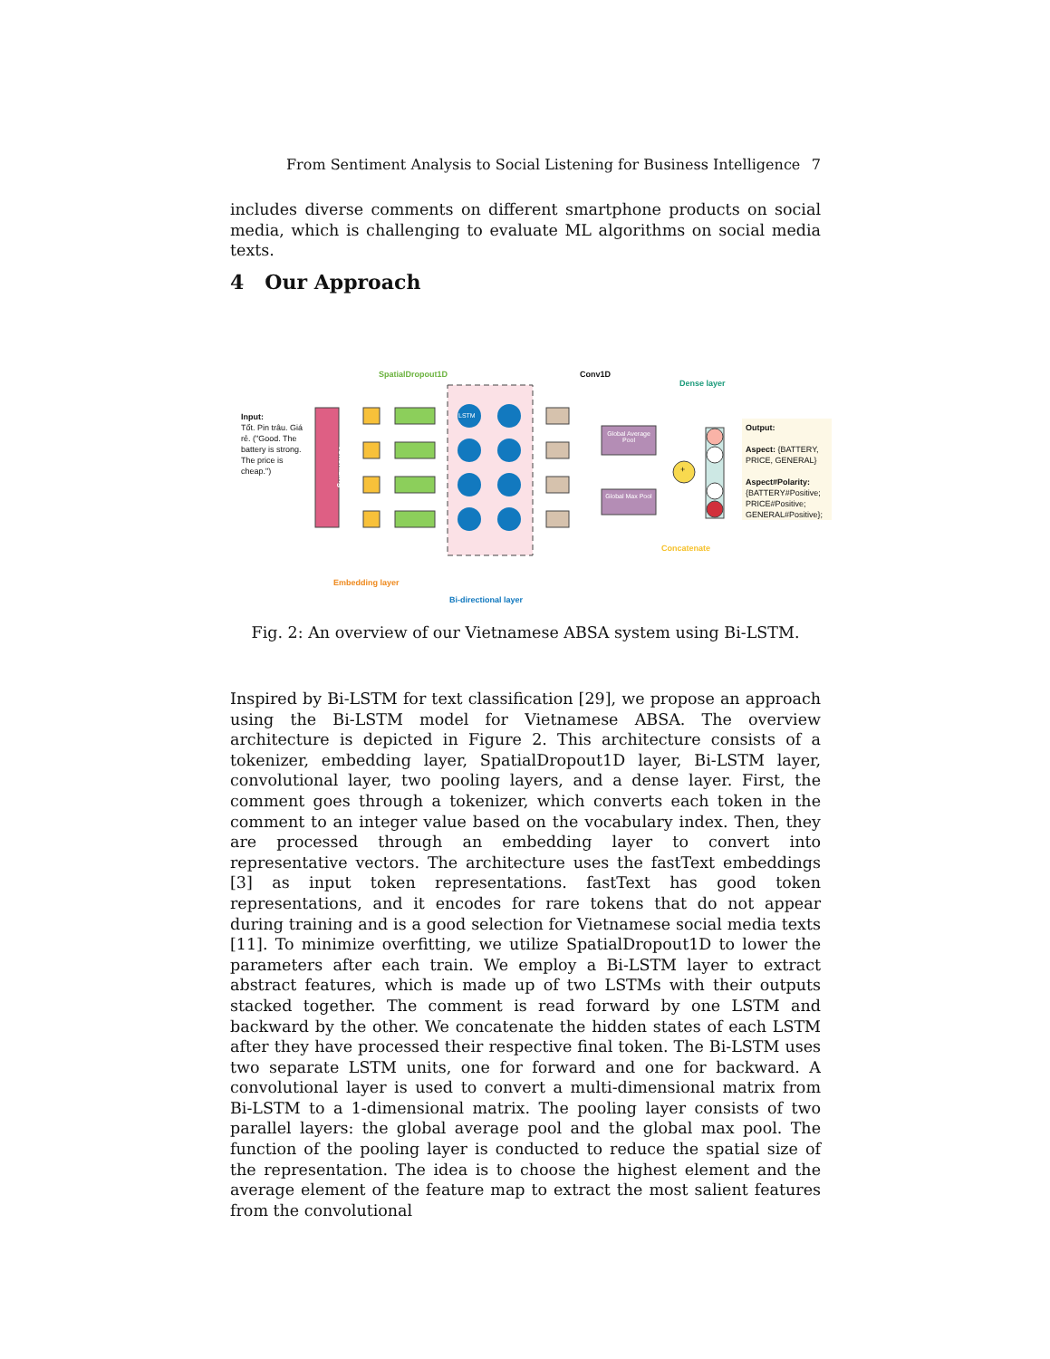From Sentiment Analysis to Social Listening for Business Intelligence 7
includes diverse comments on different smartphone products on social media, which is challenging to evaluate ML algorithms on social media texts.
4 Our Approach
SpatialDropout1D Conv1D
Dense layer
Input:
Tốt. Pin trâu. Giá rẻ. ("Good. The battery is strong. The price is cheap.")
Tokenizing
LSTM
Global Average Pool
Global Max Pool
+
Output:
Aspect: {BATTERY, PRICE, GENERAL}
Aspect#Polarity: {BATTERY#Positive; PRICE#Positive; GENERAL#Positive};
Concatenate
Embedding layer
Bi-directional layer
Fig. 2: An overview of our Vietnamese ABSA system using Bi-LSTM.
Inspired by Bi-LSTM for text classification [29], we propose an approach using the Bi-LSTM model for Vietnamese ABSA. The overview architecture is depicted in Figure 2. This architecture consists of a tokenizer, embedding layer, SpatialDropout1D layer, Bi-LSTM layer, convolutional layer, two pooling layers, and a dense layer. First, the comment goes through a tokenizer, which converts each token in the comment to an integer value based on the vocabulary index. Then, they are processed through an embedding layer to convert into representative vectors. The architecture uses the fastText embeddings [3] as input token representations. fastText has good token representations, and it encodes for rare tokens that do not appear during training and is a good selection for Vietnamese social media texts [11]. To minimize overfitting, we utilize SpatialDropout1D to lower the parameters after each train. We employ a Bi-LSTM layer to extract abstract features, which is made up of two LSTMs with their outputs stacked together. The comment is read forward by one LSTM and backward by the other. We concatenate the hidden states of each LSTM after they have processed their respective final token. The Bi-LSTM uses two separate LSTM units, one for forward and one for backward. A convolutional layer is used to convert a multi-dimensional matrix from Bi-LSTM to a 1-dimensional matrix. The pooling layer consists of two parallel layers: the global average pool and the global max pool. The function of the pooling layer is conducted to reduce the spatial size of the representation. The idea is to choose the highest element and the average element of the feature map to extract the most salient features from the convolutional